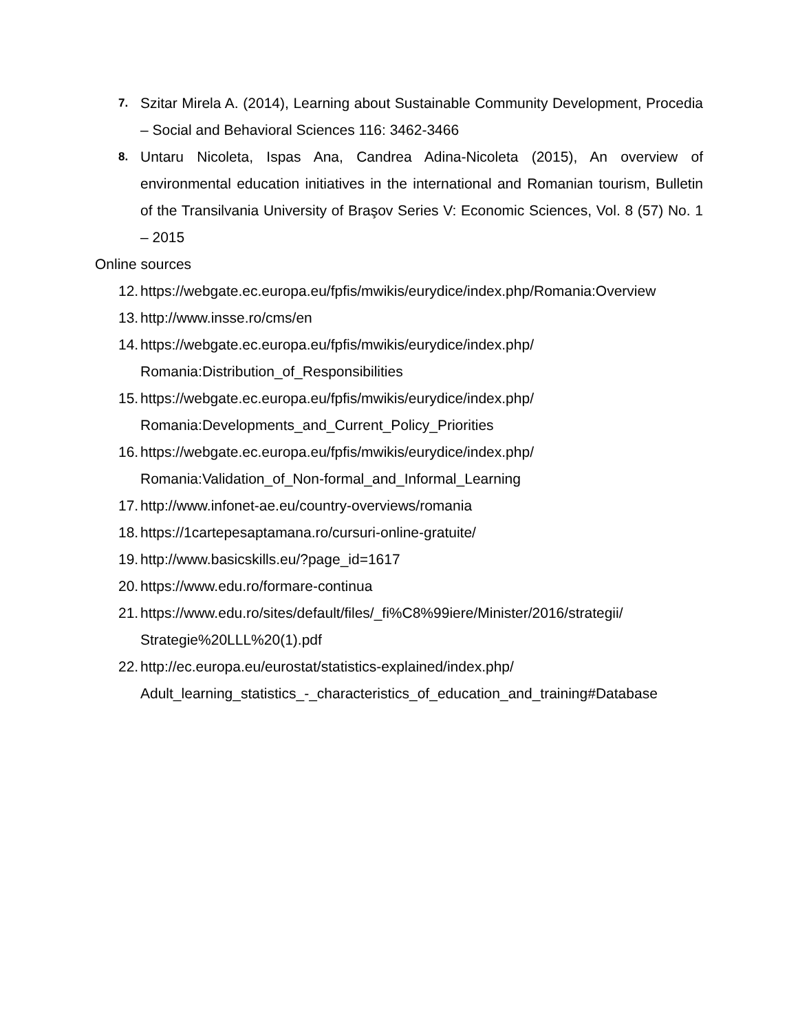7.
Szitar Mirela A. (2014), Learning about Sustainable Community Development, Procedia – Social and Behavioral Sciences 116: 3462-3466
8.
Untaru Nicoleta, Ispas Ana, Candrea Adina-Nicoleta (2015), An overview of environmental education initiatives in the international and Romanian tourism, Bulletin of the Transilvania University of Braşov Series V: Economic Sciences, Vol. 8 (57) No. 1 – 2015
Online sources
12.
https://webgate.ec.europa.eu/fpfis/mwikis/eurydice/index.php/Romania:Overview
13.
http://www.insse.ro/cms/en
14.
https://webgate.ec.europa.eu/fpfis/mwikis/eurydice/index.php/
Romania:Distribution_of_Responsibilities
15.
https://webgate.ec.europa.eu/fpfis/mwikis/eurydice/index.php/
Romania:Developments_and_Current_Policy_Priorities
16.
https://webgate.ec.europa.eu/fpfis/mwikis/eurydice/index.php/
Romania:Validation_of_Non-formal_and_Informal_Learning
17.
http://www.infonet-ae.eu/country-overviews/romania
18.
https://1cartepesaptamana.ro/cursuri-online-gratuite/
19.
http://www.basicskills.eu/?page_id=1617
20.
https://www.edu.ro/formare-continua
21.
https://www.edu.ro/sites/default/files/_fi%C8%99iere/Minister/2016/strategii/
Strategie%20LLL%20(1).pdf
22.
http://ec.europa.eu/eurostat/statistics-explained/index.php/
Adult_learning_statistics_-_characteristics_of_education_and_training#Database